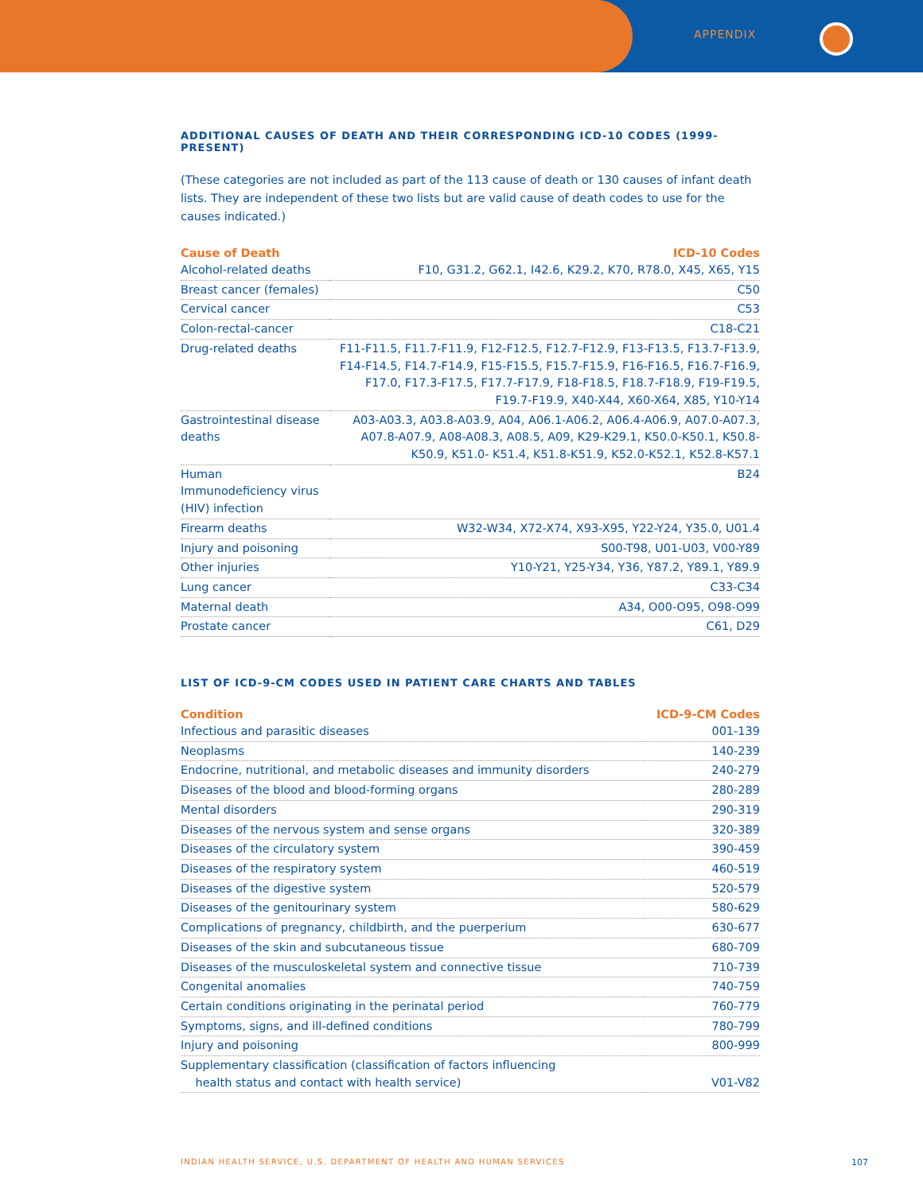APPENDIX
ADDITIONAL CAUSES OF DEATH AND THEIR CORRESPONDING ICD-10 CODES (1999-PRESENT)
(These categories are not included as part of the 113 cause of death or 130 causes of infant death lists. They are independent of these two lists but are valid cause of death codes to use for the causes indicated.)
| Cause of Death | ICD-10 Codes |
| --- | --- |
| Alcohol-related deaths | F10, G31.2, G62.1, I42.6, K29.2, K70, R78.0, X45, X65, Y15 |
| Breast cancer (females) | C50 |
| Cervical cancer | C53 |
| Colon-rectal-cancer | C18-C21 |
| Drug-related deaths | F11-F11.5, F11.7-F11.9, F12-F12.5, F12.7-F12.9, F13-F13.5, F13.7-F13.9, F14-F14.5, F14.7-F14.9, F15-F15.5, F15.7-F15.9, F16-F16.5, F16.7-F16.9, F17.0, F17.3-F17.5, F17.7-F17.9, F18-F18.5, F18.7-F18.9, F19-F19.5, F19.7-F19.9, X40-X44, X60-X64, X85, Y10-Y14 |
| Gastrointestinal disease deaths | A03-A03.3, A03.8-A03.9, A04, A06.1-A06.2, A06.4-A06.9, A07.0-A07.3, A07.8-A07.9, A08-A08.3, A08.5, A09, K29-K29.1, K50.0-K50.1, K50.8-K50.9, K51.0- K51.4, K51.8-K51.9, K52.0-K52.1, K52.8-K57.1 |
| Human Immunodeficiency virus (HIV) infection | B24 |
| Firearm deaths | W32-W34, X72-X74, X93-X95, Y22-Y24, Y35.0, U01.4 |
| Injury and poisoning | S00-T98, U01-U03, V00-Y89 |
| Other injuries | Y10-Y21, Y25-Y34, Y36, Y87.2, Y89.1, Y89.9 |
| Lung cancer | C33-C34 |
| Maternal death | A34, O00-O95, O98-O99 |
| Prostate cancer | C61, D29 |
LIST OF ICD-9-CM CODES USED IN PATIENT CARE CHARTS AND TABLES
| Condition | ICD-9-CM Codes |
| --- | --- |
| Infectious and parasitic diseases | 001-139 |
| Neoplasms | 140-239 |
| Endocrine, nutritional, and metabolic diseases and immunity disorders | 240-279 |
| Diseases of the blood and blood-forming organs | 280-289 |
| Mental disorders | 290-319 |
| Diseases of the nervous system and sense organs | 320-389 |
| Diseases of the circulatory system | 390-459 |
| Diseases of the respiratory system | 460-519 |
| Diseases of the digestive system | 520-579 |
| Diseases of the genitourinary system | 580-629 |
| Complications of pregnancy, childbirth, and the puerperium | 630-677 |
| Diseases of the skin and subcutaneous tissue | 680-709 |
| Diseases of the musculoskeletal system and connective tissue | 710-739 |
| Congenital anomalies | 740-759 |
| Certain conditions originating in the perinatal period | 760-779 |
| Symptoms, signs, and ill-defined conditions | 780-799 |
| Injury and poisoning | 800-999 |
| Supplementary classification (classification of factors influencing health status and contact with health service) | V01-V82 |
INDIAN HEALTH SERVICE, U.S. DEPARTMENT OF HEALTH AND HUMAN SERVICES
107